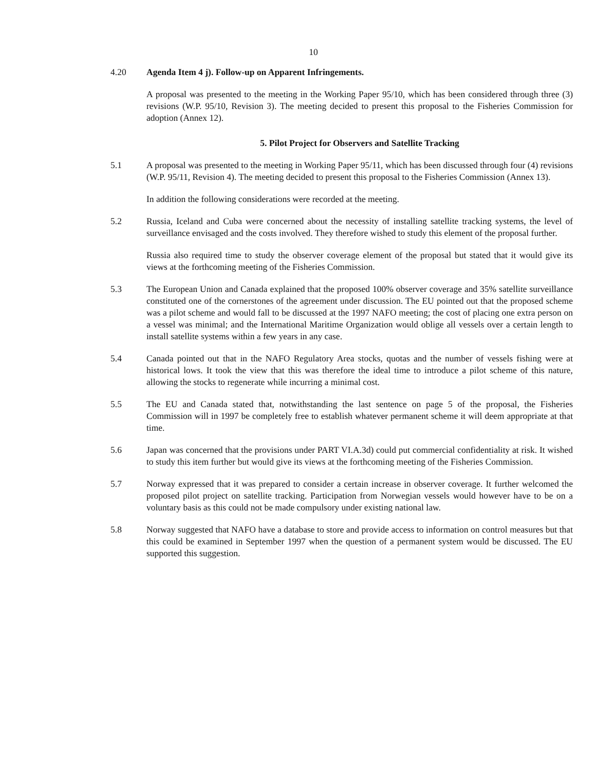10
4.20 Agenda Item 4 j). Follow-up on Apparent Infringements.
A proposal was presented to the meeting in the Working Paper 95/10, which has been considered through three (3) revisions (W.P. 95/10, Revision 3). The meeting decided to present this proposal to the Fisheries Commission for adoption (Annex 12).
5. Pilot Project for Observers and Satellite Tracking
5.1 A proposal was presented to the meeting in Working Paper 95/11, which has been discussed through four (4) revisions (W.P. 95/11, Revision 4). The meeting decided to present this proposal to the Fisheries Commission (Annex 13).
In addition the following considerations were recorded at the meeting.
5.2 Russia, Iceland and Cuba were concerned about the necessity of installing satellite tracking systems, the level of surveillance envisaged and the costs involved. They therefore wished to study this element of the proposal further.
Russia also required time to study the observer coverage element of the proposal but stated that it would give its views at the forthcoming meeting of the Fisheries Commission.
5.3 The European Union and Canada explained that the proposed 100% observer coverage and 35% satellite surveillance constituted one of the cornerstones of the agreement under discussion. The EU pointed out that the proposed scheme was a pilot scheme and would fall to be discussed at the 1997 NAFO meeting; the cost of placing one extra person on a vessel was minimal; and the International Maritime Organization would oblige all vessels over a certain length to install satellite systems within a few years in any case.
5.4 Canada pointed out that in the NAFO Regulatory Area stocks, quotas and the number of vessels fishing were at historical lows. It took the view that this was therefore the ideal time to introduce a pilot scheme of this nature, allowing the stocks to regenerate while incurring a minimal cost.
5.5 The EU and Canada stated that, notwithstanding the last sentence on page 5 of the proposal, the Fisheries Commission will in 1997 be completely free to establish whatever permanent scheme it will deem appropriate at that time.
5.6 Japan was concerned that the provisions under PART VI.A.3d) could put commercial confidentiality at risk. It wished to study this item further but would give its views at the forthcoming meeting of the Fisheries Commission.
5.7 Norway expressed that it was prepared to consider a certain increase in observer coverage. It further welcomed the proposed pilot project on satellite tracking. Participation from Norwegian vessels would however have to be on a voluntary basis as this could not be made compulsory under existing national law.
5.8 Norway suggested that NAFO have a database to store and provide access to information on control measures but that this could be examined in September 1997 when the question of a permanent system would be discussed. The EU supported this suggestion.